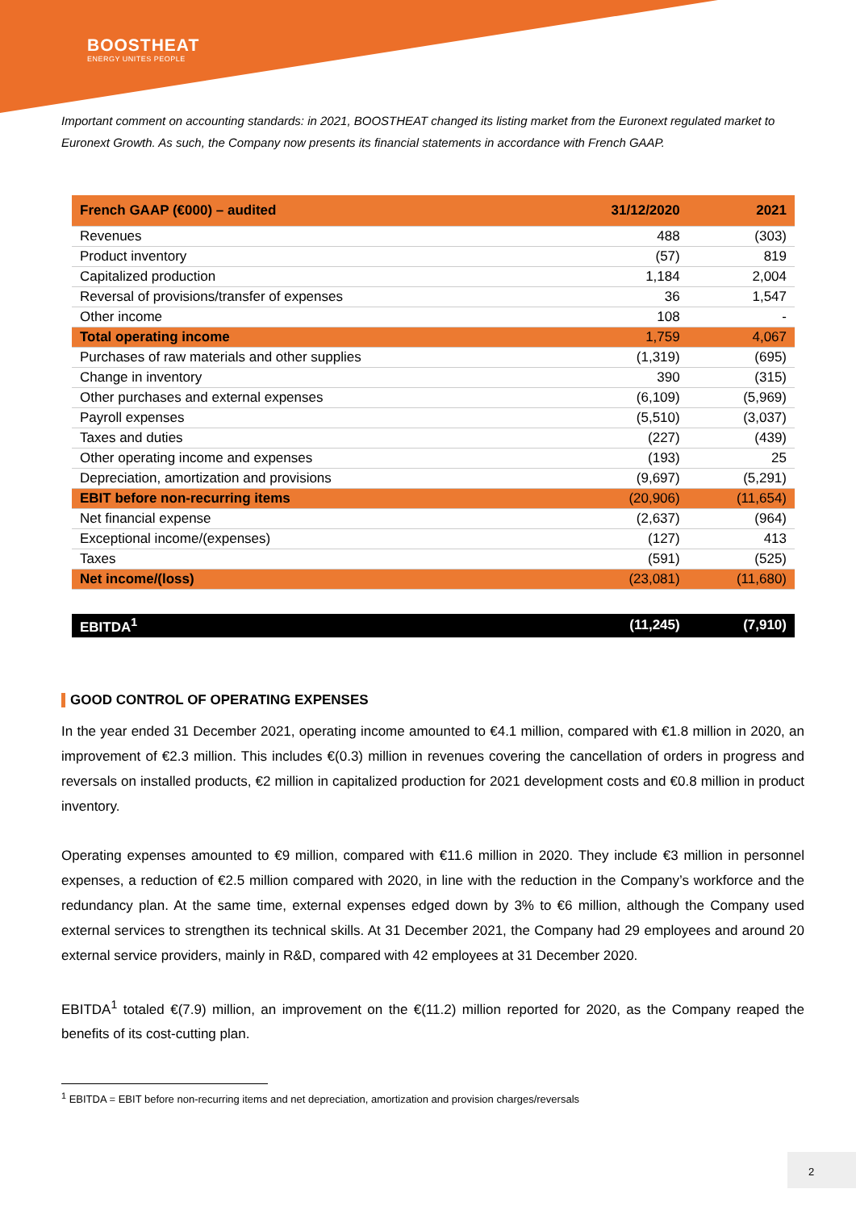BOOSTHEAT
ENERGY UNITES PEOPLE
Important comment on accounting standards: in 2021, BOOSTHEAT changed its listing market from the Euronext regulated market to Euronext Growth. As such, the Company now presents its financial statements in accordance with French GAAP.
| French GAAP (€000) – audited | 31/12/2020 | 2021 |
| --- | --- | --- |
| Revenues | 488 | (303) |
| Product inventory | (57) | 819 |
| Capitalized production | 1,184 | 2,004 |
| Reversal of provisions/transfer of expenses | 36 | 1,547 |
| Other income | 108 | - |
| Total operating income | 1,759 | 4,067 |
| Purchases of raw materials and other supplies | (1,319) | (695) |
| Change in inventory | 390 | (315) |
| Other purchases and external expenses | (6,109) | (5,969) |
| Payroll expenses | (5,510) | (3,037) |
| Taxes and duties | (227) | (439) |
| Other operating income and expenses | (193) | 25 |
| Depreciation, amortization and provisions | (9,697) | (5,291) |
| EBIT before non-recurring items | (20,906) | (11,654) |
| Net financial expense | (2,637) | (964) |
| Exceptional income/(expenses) | (127) | 413 |
| Taxes | (591) | (525) |
| Net income/(loss) | (23,081) | (11,680) |
| EBITDA<sup>1</sup> | (11,245) | (7,910) |
GOOD CONTROL OF OPERATING EXPENSES
In the year ended 31 December 2021, operating income amounted to €4.1 million, compared with €1.8 million in 2020, an improvement of €2.3 million. This includes €(0.3) million in revenues covering the cancellation of orders in progress and reversals on installed products, €2 million in capitalized production for 2021 development costs and €0.8 million in product inventory.
Operating expenses amounted to €9 million, compared with €11.6 million in 2020. They include €3 million in personnel expenses, a reduction of €2.5 million compared with 2020, in line with the reduction in the Company’s workforce and the redundancy plan. At the same time, external expenses edged down by 3% to €6 million, although the Company used external services to strengthen its technical skills. At 31 December 2021, the Company had 29 employees and around 20 external service providers, mainly in R&D, compared with 42 employees at 31 December 2020.
EBITDA<sup>1</sup> totaled €(7.9) million, an improvement on the €(11.2) million reported for 2020, as the Company reaped the benefits of its cost-cutting plan.
<sup>1</sup> EBITDA = EBIT before non-recurring items and net depreciation, amortization and provision charges/reversals
2